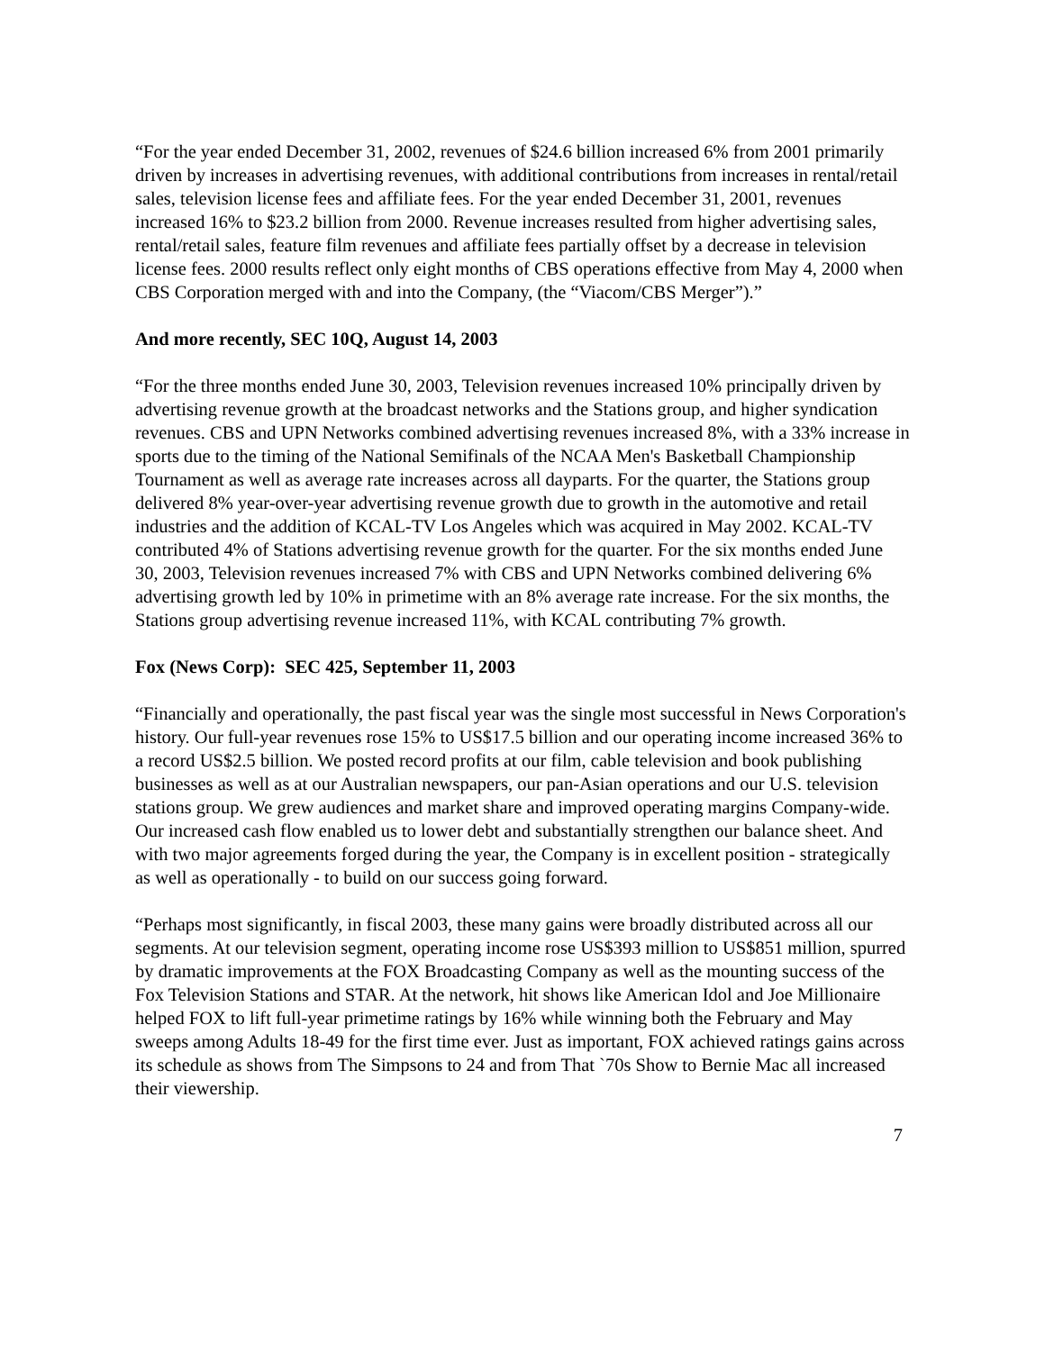“For the year ended December 31, 2002, revenues of $24.6 billion increased 6% from 2001 primarily driven by increases in advertising revenues, with additional contributions from increases in rental/retail sales, television license fees and affiliate fees. For the year ended December 31, 2001, revenues increased 16% to $23.2 billion from 2000. Revenue increases resulted from higher advertising sales, rental/retail sales, feature film revenues and affiliate fees partially offset by a decrease in television license fees. 2000 results reflect only eight months of CBS operations effective from May 4, 2000 when CBS Corporation merged with and into the Company, (the “Viacom/CBS Merger”).”
And more recently, SEC 10Q, August 14, 2003
“For the three months ended June 30, 2003, Television revenues increased 10% principally driven by advertising revenue growth at the broadcast networks and the Stations group, and higher syndication revenues. CBS and UPN Networks combined advertising revenues increased 8%, with a 33% increase in sports due to the timing of the National Semifinals of the NCAA Men's Basketball Championship Tournament as well as average rate increases across all dayparts. For the quarter, the Stations group delivered 8% year-over-year advertising revenue growth due to growth in the automotive and retail industries and the addition of KCAL-TV Los Angeles which was acquired in May 2002. KCAL-TV contributed 4% of Stations advertising revenue growth for the quarter. For the six months ended June 30, 2003, Television revenues increased 7% with CBS and UPN Networks combined delivering 6% advertising growth led by 10% in primetime with an 8% average rate increase. For the six months, the Stations group advertising revenue increased 11%, with KCAL contributing 7% growth.
Fox (News Corp): SEC 425, September 11, 2003
“Financially and operationally, the past fiscal year was the single most successful in News Corporation's history. Our full-year revenues rose 15% to US$17.5 billion and our operating income increased 36% to a record US$2.5 billion. We posted record profits at our film, cable television and book publishing businesses as well as at our Australian newspapers, our pan-Asian operations and our U.S. television stations group. We grew audiences and market share and improved operating margins Company-wide. Our increased cash flow enabled us to lower debt and substantially strengthen our balance sheet. And with two major agreements forged during the year, the Company is in excellent position - strategically as well as operationally - to build on our success going forward.
“Perhaps most significantly, in fiscal 2003, these many gains were broadly distributed across all our segments. At our television segment, operating income rose US$393 million to US$851 million, spurred by dramatic improvements at the FOX Broadcasting Company as well as the mounting success of the Fox Television Stations and STAR. At the network, hit shows like American Idol and Joe Millionaire helped FOX to lift full-year primetime ratings by 16% while winning both the February and May sweeps among Adults 18-49 for the first time ever. Just as important, FOX achieved ratings gains across its schedule as shows from The Simpsons to 24 and from That `70s Show to Bernie Mac all increased their viewership.
7